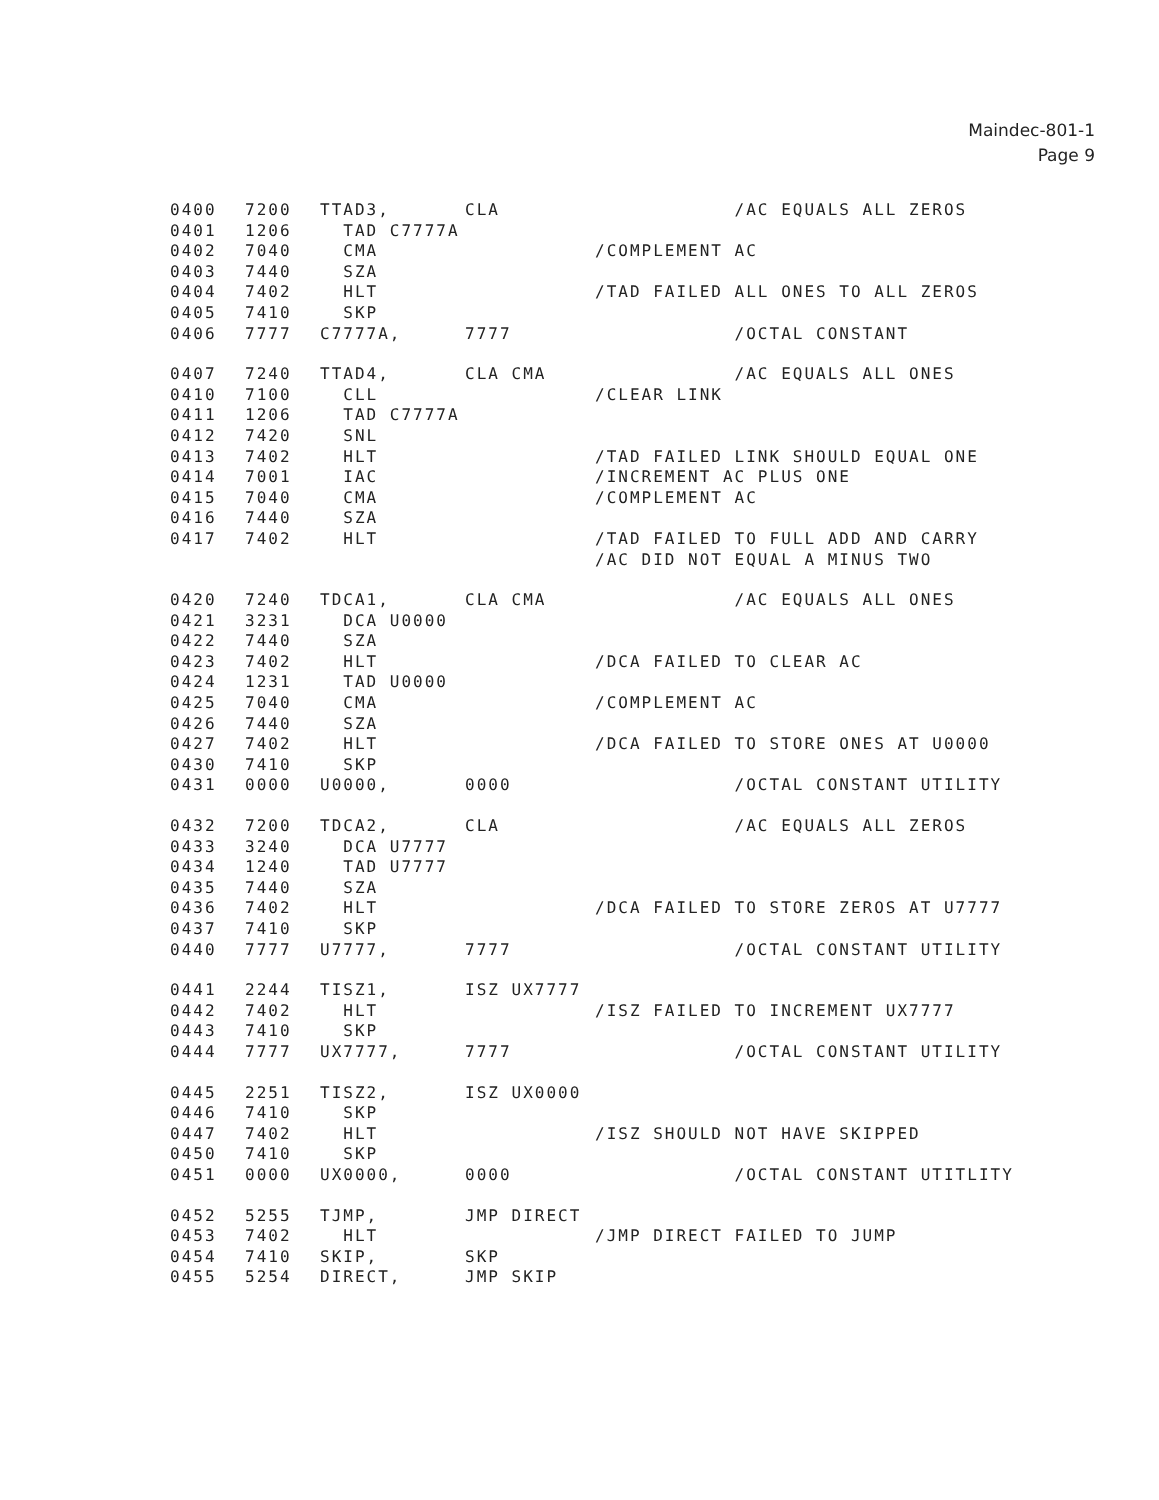Maindec-801-1
Page 9
0400 7200 TTAD3, CLA /AC EQUALS ALL ZEROS
0401 1206 TAD C7777A
0402 7040 CMA /COMPLEMENT AC
0403 7440 SZA
0404 7402 HLT /TAD FAILED ALL ONES TO ALL ZEROS
0405 7410 SKP
0406 7777 C7777A, 7777 /OCTAL CONSTANT
0407 7240 TTAD4, CLA CMA /AC EQUALS ALL ONES
0410 7100 CLL /CLEAR LINK
0411 1206 TAD C7777A
0412 7420 SNL
0413 7402 HLT /TAD FAILED LINK SHOULD EQUAL ONE
0414 7001 IAC /INCREMENT AC PLUS ONE
0415 7040 CMA /COMPLEMENT AC
0416 7440 SZA
0417 7402 HLT /TAD FAILED TO FULL ADD AND CARRY
/AC DID NOT EQUAL A MINUS TWO
0420 7240 TDCA1, CLA CMA /AC EQUALS ALL ONES
0421 3231 DCA U0000
0422 7440 SZA
0423 7402 HLT /DCA FAILED TO CLEAR AC
0424 1231 TAD U0000
0425 7040 CMA /COMPLEMENT AC
0426 7440 SZA
0427 7402 HLT /DCA FAILED TO STORE ONES AT U0000
0430 7410 SKP
0431 0000 U0000, 0000 /OCTAL CONSTANT UTILITY
0432 7200 TDCA2, CLA /AC EQUALS ALL ZEROS
0433 3240 DCA U7777
0434 1240 TAD U7777
0435 7440 SZA
0436 7402 HLT /DCA FAILED TO STORE ZEROS AT U7777
0437 7410 SKP
0440 7777 U7777, 7777 /OCTAL CONSTANT UTILITY
0441 2244 TISZ1, ISZ UX7777
0442 7402 HLT /ISZ FAILED TO INCREMENT UX7777
0443 7410 SKP
0444 7777 UX7777, 7777 /OCTAL CONSTANT UTILITY
0445 2251 TISZ2, ISZ UX0000
0446 7410 SKP
0447 7402 HLT /ISZ SHOULD NOT HAVE SKIPPED
0450 7410 SKP
0451 0000 UX0000, 0000 /OCTAL CONSTANT UTITLITY
0452 5255 TJMP, JMP DIRECT
0453 7402 HLT /JMP DIRECT FAILED TO JUMP
0454 7410 SKIP, SKP
0455 5254 DIRECT, JMP SKIP